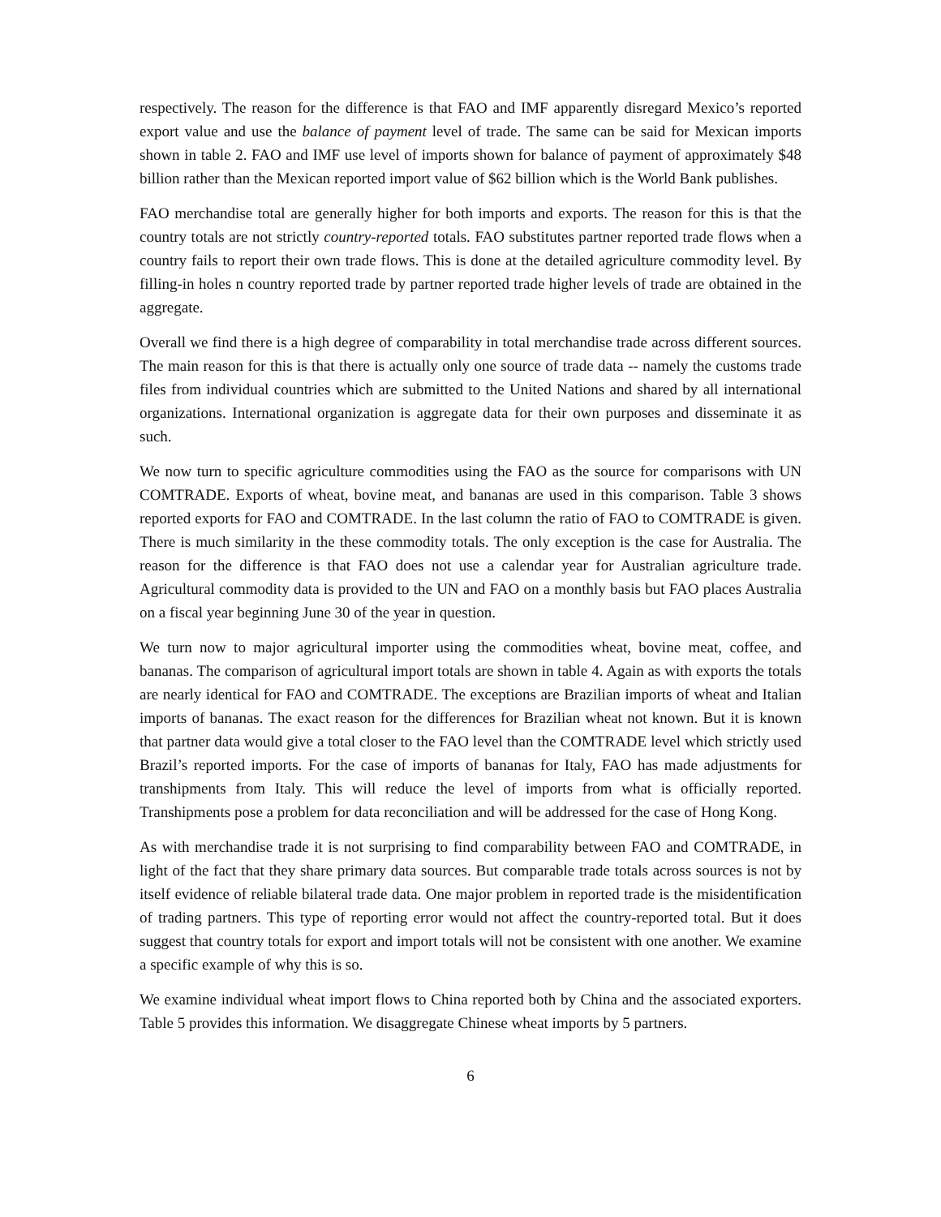respectively. The reason for the difference is that FAO and IMF apparently disregard Mexico’s reported export value and use the balance of payment level of trade. The same can be said for Mexican imports shown in table 2. FAO and IMF use level of imports shown for balance of payment of approximately $48 billion rather than the Mexican reported import value of $62 billion which is the World Bank publishes.
FAO merchandise total are generally higher for both imports and exports. The reason for this is that the country totals are not strictly country-reported totals. FAO substitutes partner reported trade flows when a country fails to report their own trade flows. This is done at the detailed agriculture commodity level. By filling-in holes n country reported trade by partner reported trade higher levels of trade are obtained in the aggregate.
Overall we find there is a high degree of comparability in total merchandise trade across different sources. The main reason for this is that there is actually only one source of trade data -- namely the customs trade files from individual countries which are submitted to the United Nations and shared by all international organizations. International organization is aggregate data for their own purposes and disseminate it as such.
We now turn to specific agriculture commodities using the FAO as the source for comparisons with UN COMTRADE. Exports of wheat, bovine meat, and bananas are used in this comparison. Table 3 shows reported exports for FAO and COMTRADE. In the last column the ratio of FAO to COMTRADE is given. There is much similarity in the these commodity totals. The only exception is the case for Australia. The reason for the difference is that FAO does not use a calendar year for Australian agriculture trade. Agricultural commodity data is provided to the UN and FAO on a monthly basis but FAO places Australia on a fiscal year beginning June 30 of the year in question.
We turn now to major agricultural importer using the commodities wheat, bovine meat, coffee, and bananas. The comparison of agricultural import totals are shown in table 4. Again as with exports the totals are nearly identical for FAO and COMTRADE. The exceptions are Brazilian imports of wheat and Italian imports of bananas. The exact reason for the differences for Brazilian wheat not known. But it is known that partner data would give a total closer to the FAO level than the COMTRADE level which strictly used Brazil’s reported imports. For the case of imports of bananas for Italy, FAO has made adjustments for transhipments from Italy. This will reduce the level of imports from what is officially reported. Transhipments pose a problem for data reconciliation and will be addressed for the case of Hong Kong.
As with merchandise trade it is not surprising to find comparability between FAO and COMTRADE, in light of the fact that they share primary data sources. But comparable trade totals across sources is not by itself evidence of reliable bilateral trade data. One major problem in reported trade is the misidentification of trading partners. This type of reporting error would not affect the country-reported total. But it does suggest that country totals for export and import totals will not be consistent with one another. We examine a specific example of why this is so.
We examine individual wheat import flows to China reported both by China and the associated exporters. Table 5 provides this information. We disaggregate Chinese wheat imports by 5 partners.
6